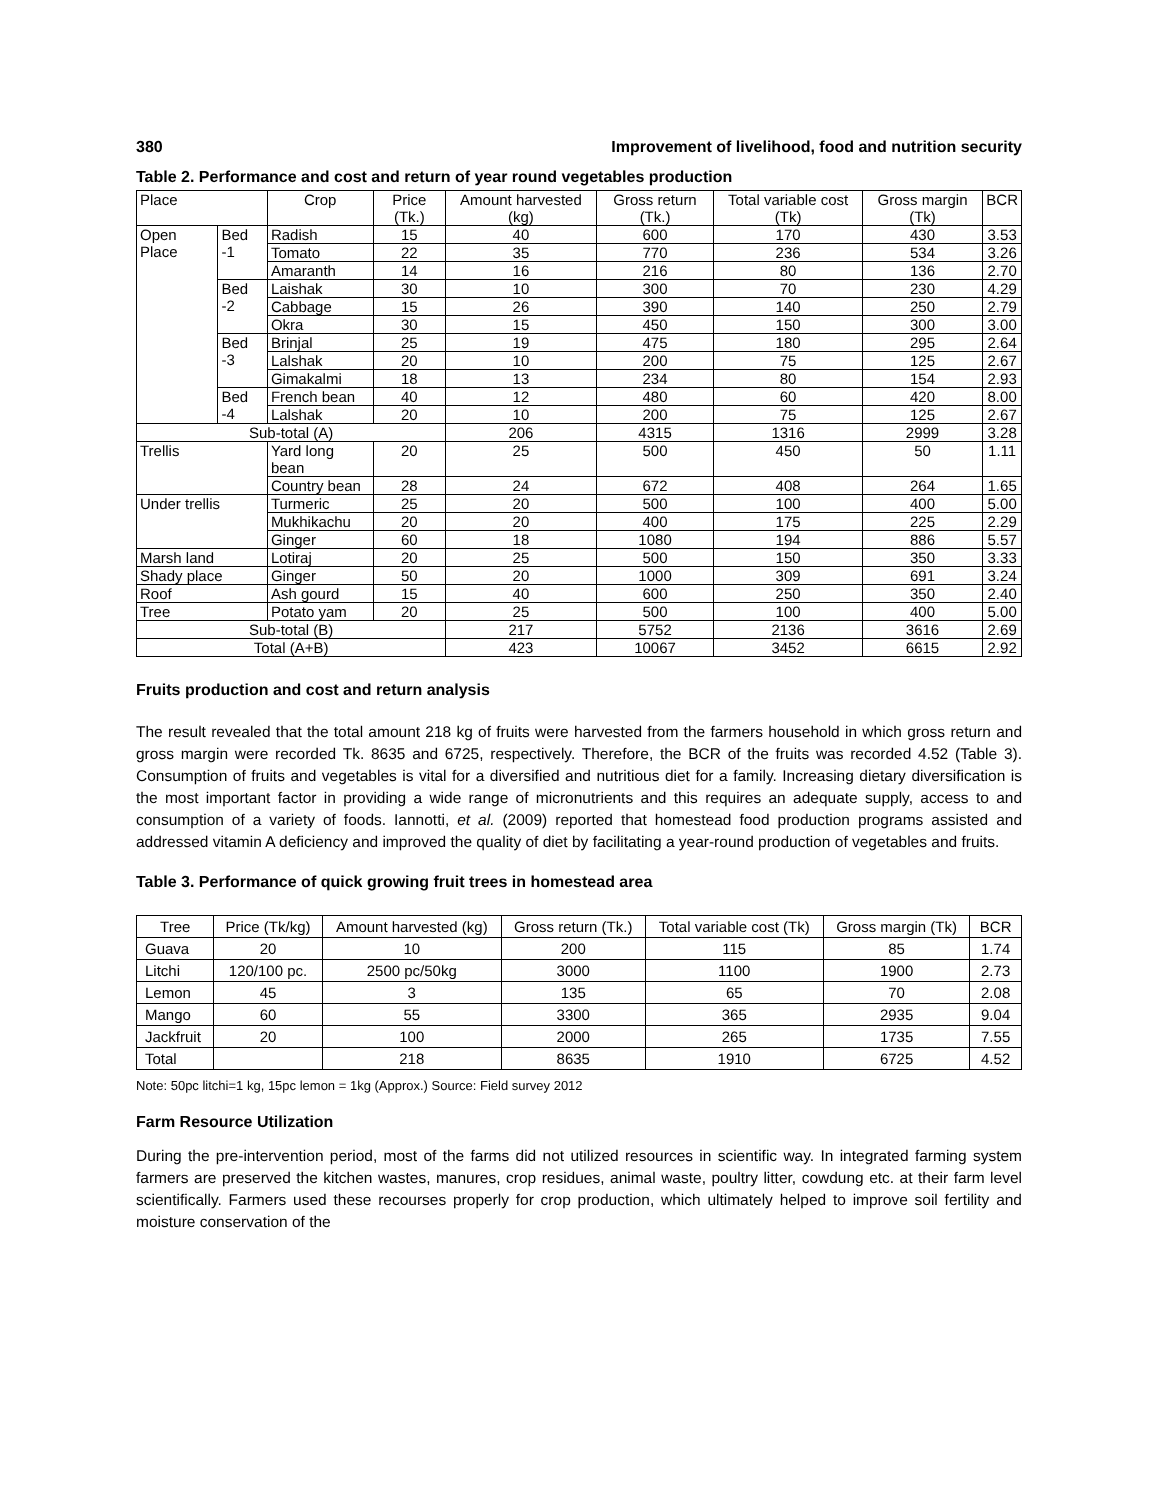380 Improvement of livelihood, food and nutrition security
Table 2. Performance and cost and return of year round vegetables production
| Place | | Crop | Price (Tk.) | Amount harvested (kg) | Gross return (Tk.) | Total variable cost (Tk) | Gross margin (Tk) | BCR |
| --- | --- | --- | --- | --- | --- | --- | --- | --- |
| Open Place | Bed -1 | Radish | 15 | 40 | 600 | 170 | 430 | 3.53 |
| | | Tomato | 22 | 35 | 770 | 236 | 534 | 3.26 |
| | | Amaranth | 14 | 16 | 216 | 80 | 136 | 2.70 |
| | Bed -2 | Laishak | 30 | 10 | 300 | 70 | 230 | 4.29 |
| | | Cabbage | 15 | 26 | 390 | 140 | 250 | 2.79 |
| | | Okra | 30 | 15 | 450 | 150 | 300 | 3.00 |
| | Bed -3 | Brinjal | 25 | 19 | 475 | 180 | 295 | 2.64 |
| | | Lalshak | 20 | 10 | 200 | 75 | 125 | 2.67 |
| | | Gimakalmi | 18 | 13 | 234 | 80 | 154 | 2.93 |
| | Bed -4 | French bean | 40 | 12 | 480 | 60 | 420 | 8.00 |
| | | Lalshak | 20 | 10 | 200 | 75 | 125 | 2.67 |
| Sub-total (A) | | | | 206 | 4315 | 1316 | 2999 | 3.28 |
| Trellis | | Yard long bean | 20 | 25 | 500 | 450 | 50 | 1.11 |
| | | Country bean | 28 | 24 | 672 | 408 | 264 | 1.65 |
| Under trellis | | Turmeric | 25 | 20 | 500 | 100 | 400 | 5.00 |
| | | Mukhikachu | 20 | 20 | 400 | 175 | 225 | 2.29 |
| | | Ginger | 60 | 18 | 1080 | 194 | 886 | 5.57 |
| Marsh land | | Lotiraj | 20 | 25 | 500 | 150 | 350 | 3.33 |
| Shady place | | Ginger | 50 | 20 | 1000 | 309 | 691 | 3.24 |
| Roof | | Ash gourd | 15 | 40 | 600 | 250 | 350 | 2.40 |
| Tree | | Potato yam | 20 | 25 | 500 | 100 | 400 | 5.00 |
| Sub-total (B) | | | | 217 | 5752 | 2136 | 3616 | 2.69 |
| Total (A+B) | | | | 423 | 10067 | 3452 | 6615 | 2.92 |
Fruits production and cost and return analysis
The result revealed that the total amount 218 kg of fruits were harvested from the farmers household in which gross return and gross margin were recorded Tk. 8635 and 6725, respectively. Therefore, the BCR of the fruits was recorded 4.52 (Table 3). Consumption of fruits and vegetables is vital for a diversified and nutritious diet for a family. Increasing dietary diversification is the most important factor in providing a wide range of micronutrients and this requires an adequate supply, access to and consumption of a variety of foods. Iannotti, et al. (2009) reported that homestead food production programs assisted and addressed vitamin A deficiency and improved the quality of diet by facilitating a year-round production of vegetables and fruits.
Table 3. Performance of quick growing fruit trees in homestead area
| Tree | Price (Tk/kg) | Amount harvested (kg) | Gross return (Tk.) | Total variable cost (Tk) | Gross margin (Tk) | BCR |
| --- | --- | --- | --- | --- | --- | --- |
| Guava | 20 | 10 | 200 | 115 | 85 | 1.74 |
| Litchi | 120/100 pc. | 2500 pc/50kg | 3000 | 1100 | 1900 | 2.73 |
| Lemon | 45 | 3 | 135 | 65 | 70 | 2.08 |
| Mango | 60 | 55 | 3300 | 365 | 2935 | 9.04 |
| Jackfruit | 20 | 100 | 2000 | 265 | 1735 | 7.55 |
| Total | | 218 | 8635 | 1910 | 6725 | 4.52 |
Note: 50pc litchi=1 kg, 15pc lemon = 1kg (Approx.) Source: Field survey 2012
Farm Resource Utilization
During the pre-intervention period, most of the farms did not utilized resources in scientific way. In integrated farming system farmers are preserved the kitchen wastes, manures, crop residues, animal waste, poultry litter, cowdung etc. at their farm level scientifically. Farmers used these recourses properly for crop production, which ultimately helped to improve soil fertility and moisture conservation of the